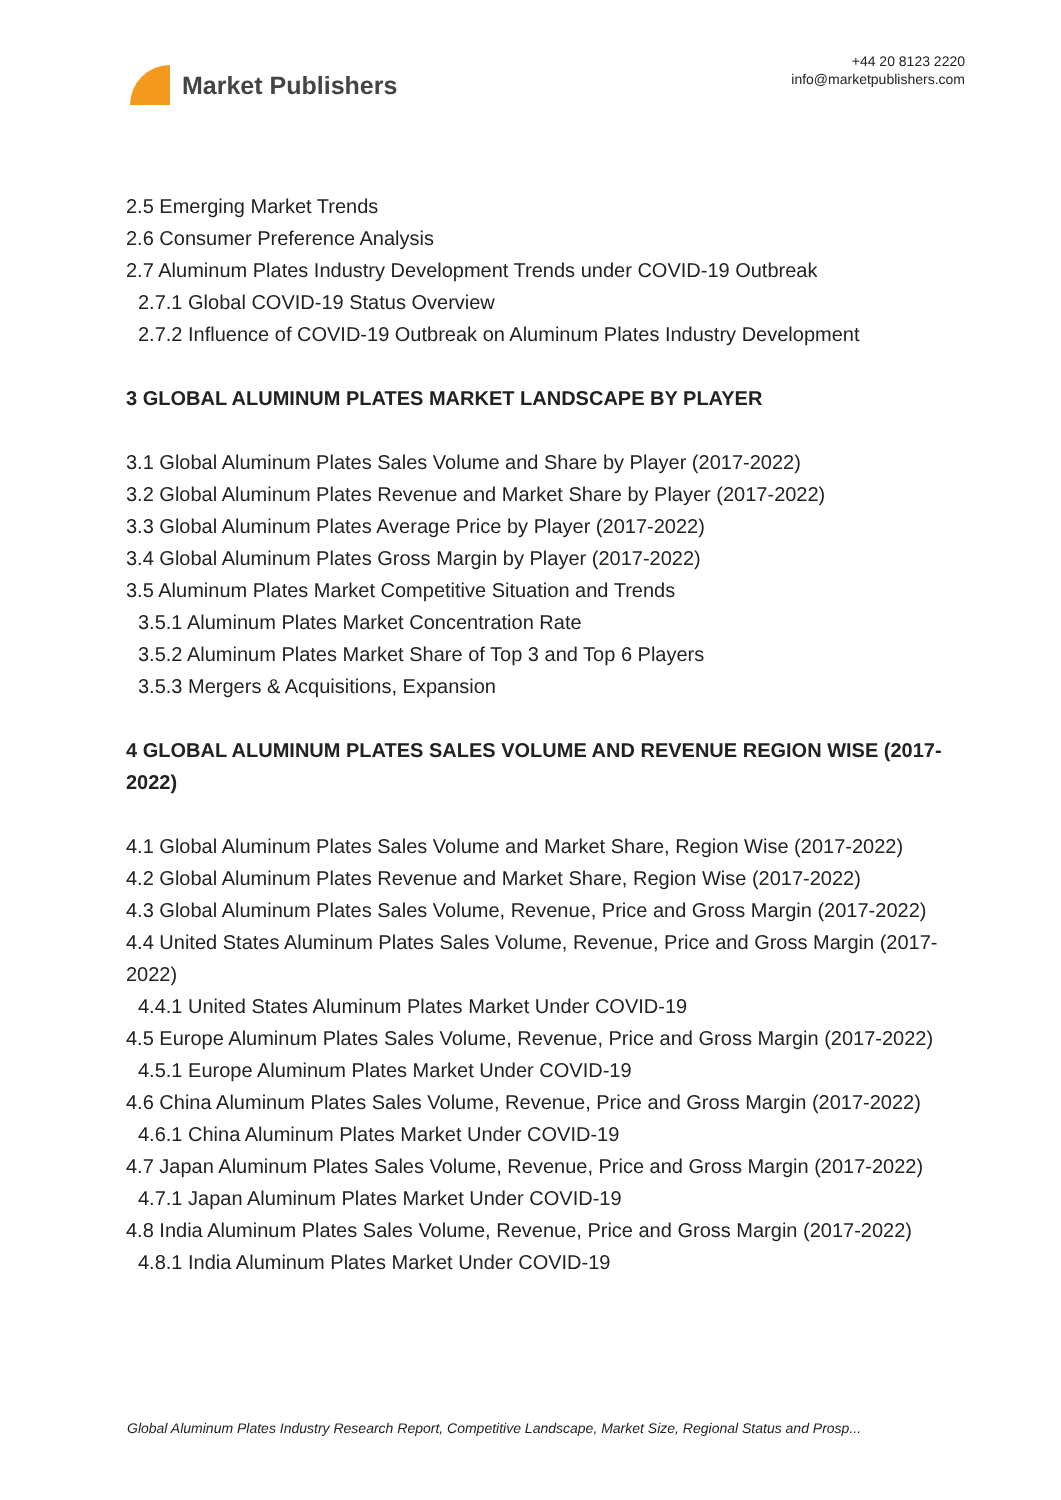Market Publishers
+44 20 8123 2220
info@marketpublishers.com
2.5 Emerging Market Trends
2.6 Consumer Preference Analysis
2.7 Aluminum Plates Industry Development Trends under COVID-19 Outbreak
2.7.1 Global COVID-19 Status Overview
2.7.2 Influence of COVID-19 Outbreak on Aluminum Plates Industry Development
3 GLOBAL ALUMINUM PLATES MARKET LANDSCAPE BY PLAYER
3.1 Global Aluminum Plates Sales Volume and Share by Player (2017-2022)
3.2 Global Aluminum Plates Revenue and Market Share by Player (2017-2022)
3.3 Global Aluminum Plates Average Price by Player (2017-2022)
3.4 Global Aluminum Plates Gross Margin by Player (2017-2022)
3.5 Aluminum Plates Market Competitive Situation and Trends
3.5.1 Aluminum Plates Market Concentration Rate
3.5.2 Aluminum Plates Market Share of Top 3 and Top 6 Players
3.5.3 Mergers & Acquisitions, Expansion
4 GLOBAL ALUMINUM PLATES SALES VOLUME AND REVENUE REGION WISE (2017-2022)
4.1 Global Aluminum Plates Sales Volume and Market Share, Region Wise (2017-2022)
4.2 Global Aluminum Plates Revenue and Market Share, Region Wise (2017-2022)
4.3 Global Aluminum Plates Sales Volume, Revenue, Price and Gross Margin (2017-2022)
4.4 United States Aluminum Plates Sales Volume, Revenue, Price and Gross Margin (2017-2022)
4.4.1 United States Aluminum Plates Market Under COVID-19
4.5 Europe Aluminum Plates Sales Volume, Revenue, Price and Gross Margin (2017-2022)
4.5.1 Europe Aluminum Plates Market Under COVID-19
4.6 China Aluminum Plates Sales Volume, Revenue, Price and Gross Margin (2017-2022)
4.6.1 China Aluminum Plates Market Under COVID-19
4.7 Japan Aluminum Plates Sales Volume, Revenue, Price and Gross Margin (2017-2022)
4.7.1 Japan Aluminum Plates Market Under COVID-19
4.8 India Aluminum Plates Sales Volume, Revenue, Price and Gross Margin (2017-2022)
4.8.1 India Aluminum Plates Market Under COVID-19
Global Aluminum Plates Industry Research Report, Competitive Landscape, Market Size, Regional Status and Prosp...